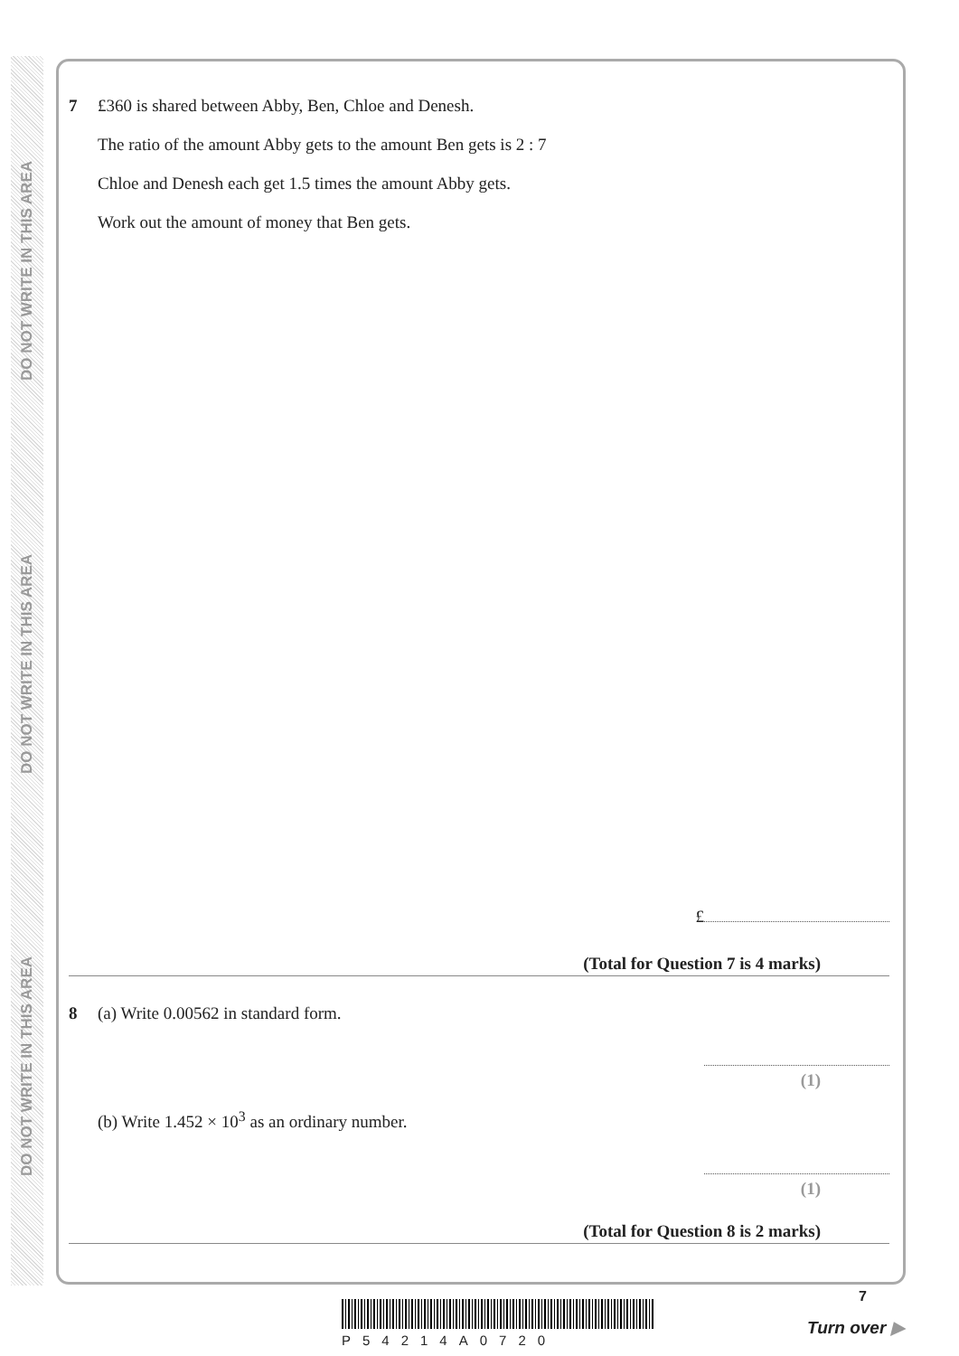DO NOT WRITE IN THIS AREA
DO NOT WRITE IN THIS AREA
DO NOT WRITE IN THIS AREA
7 £360 is shared between Abby, Ben, Chloe and Denesh.
The ratio of the amount Abby gets to the amount Ben gets is 2 : 7
Chloe and Denesh each get 1.5 times the amount Abby gets.
Work out the amount of money that Ben gets.
£
(Total for Question 7 is 4 marks)
8 (a) Write 0.00562 in standard form.
(1)
(b) Write 1.452 × 10<sup>3</sup> as an ordinary number.
(1)
(Total for Question 8 is 2 marks)
P54214A0720
7
Turn over ▶